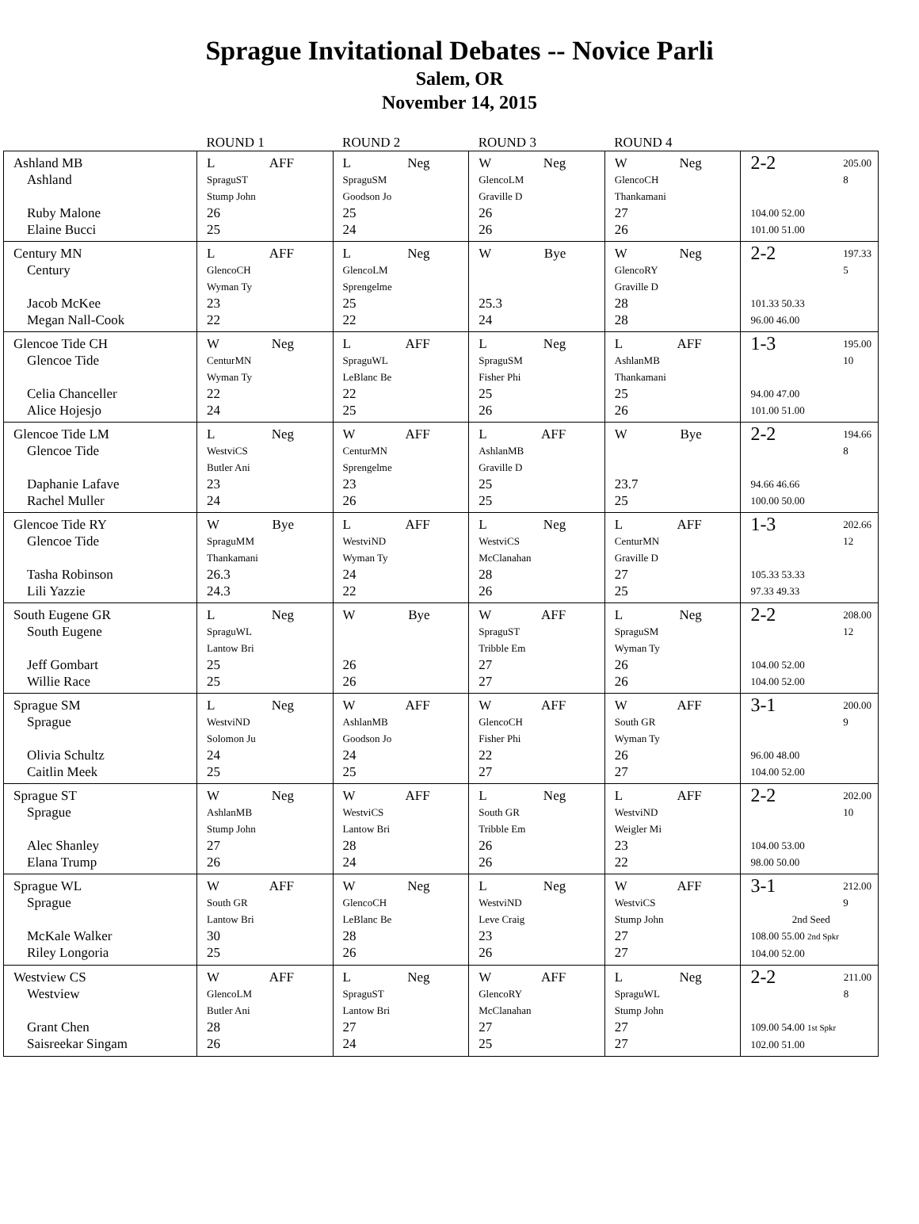Sprague Invitational Debates -- Novice Parli
Salem, OR
November 14, 2015
| | ROUND 1 | ROUND 2 | ROUND 3 | ROUND 4 | |
| --- | --- | --- | --- | --- | --- |
| Ashland MB Ashland Ruby Malone Elaine Bucci | L AFF SpraguST Stump John 26 25 | L Neg SpraguSM Goodson Jo 25 24 | W Neg GlencoLM Graville D 26 26 | W Neg GlencoCH Thankamani 27 26 | 2-2 205.00 8 104.00 52.00 101.00 51.00 |
| Century MN Century Jacob McKee Megan Nall-Cook | L AFF GlencoCH Wyman Ty 23 22 | L Neg GlencoLM Sprengelme 25 22 | W Bye 25.3 24 | W Neg GlencoRY Graville D 28 28 | 2-2 197.33 5 101.33 50.33 96.00 46.00 |
| Glencoe Tide CH Glencoe Tide Celia Chanceller Alice Hojesjo | W Neg CenturMN Wyman Ty 22 24 | L AFF SpraguWL LeBlanc Be 22 25 | L Neg SpraguSM Fisher Phi 25 26 | L AFF AshlanMB Thankamani 25 26 | 1-3 195.00 10 94.00 47.00 101.00 51.00 |
| Glencoe Tide LM Glencoe Tide Daphanie Lafave Rachel Muller | L Neg WestviCS Butler Ani 23 24 | W AFF CenturMN Sprengelme 23 26 | L AFF AshlanMB Graville D 25 25 | W Bye 23.7 25 | 2-2 194.66 8 94.66 46.66 100.00 50.00 |
| Glencoe Tide RY Glencoe Tide Tasha Robinson Lili Yazzie | W Bye SpraguMM Thankamani 26.3 24.3 | L AFF WestviND Wyman Ty 24 22 | L Neg WestviCS McClanahan 28 26 | L AFF CenturMN Graville D 27 25 | 1-3 202.66 12 105.33 53.33 97.33 49.33 |
| South Eugene GR South Eugene Jeff Gombart Willie Race | L Neg SpraguWL Lantow Bri 25 25 | W Bye 26 26 | W AFF SpraguST Tribble Em 27 27 | L Neg SpraguSM Wyman Ty 26 26 | 2-2 208.00 12 104.00 52.00 104.00 52.00 |
| Sprague SM Sprague Olivia Schultz Caitlin Meek | L Neg WestviND Solomon Ju 24 25 | W AFF AshlanMB Goodson Jo 24 25 | W AFF GlencoCH Fisher Phi 22 27 | W AFF South GR Wyman Ty 26 27 | 3-1 200.00 9 96.00 48.00 104.00 52.00 |
| Sprague ST Sprague Alec Shanley Elana Trump | W Neg AshlanMB Stump John 27 26 | W AFF WestviCS Lantow Bri 28 24 | L Neg South GR Tribble Em 26 26 | L AFF WestviND Weigler Mi 23 22 | 2-2 202.00 10 104.00 53.00 98.00 50.00 |
| Sprague WL Sprague McKale Walker Riley Longoria | W AFF South GR Lantow Bri 30 25 | W Neg GlencoCH LeBlanc Be 28 26 | L Neg WestviND Leve Craig 23 26 | W AFF WestviCS Stump John 27 27 | 3-1 212.00 9 2nd Seed 108.00 55.00 2nd Spkr 104.00 52.00 |
| Westview CS Westview Grant Chen Saisreekar Singam | W AFF GlencoLM Butler Ani 28 26 | L Neg SpraguST Lantow Bri 27 24 | W AFF GlencoRY McClanahan 27 25 | L Neg SpraguWL Stump John 27 27 | 2-2 211.00 8 109.00 54.00 1st Spkr 102.00 51.00 |